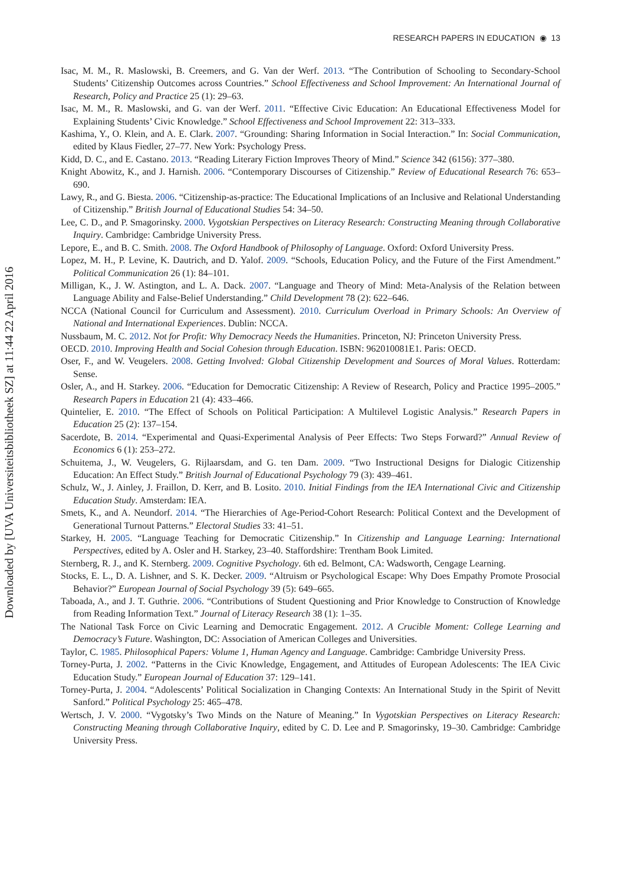Downloaded by [UVA Universiteitsbibliotheek SZ] at 11:44 22 April 2016
RESEARCH PAPERS IN EDUCATION ◉ 13
Isac, M. M., R. Maslowski, B. Creemers, and G. Van der Werf. 2013. “The Contribution of Schooling to Secondary-School Students’ Citizenship Outcomes across Countries.” School Effectiveness and School Improvement: An International Journal of Research, Policy and Practice 25 (1): 29–63.
Isac, M. M., R. Maslowski, and G. van der Werf. 2011. “Effective Civic Education: An Educational Effectiveness Model for Explaining Students’ Civic Knowledge.” School Effectiveness and School Improvement 22: 313–333.
Kashima, Y., O. Klein, and A. E. Clark. 2007. “Grounding: Sharing Information in Social Interaction.” In: Social Communication, edited by Klaus Fiedler, 27–77. New York: Psychology Press.
Kidd, D. C., and E. Castano. 2013. “Reading Literary Fiction Improves Theory of Mind.” Science 342 (6156): 377–380.
Knight Abowitz, K., and J. Harnish. 2006. “Contemporary Discourses of Citizenship.” Review of Educational Research 76: 653–690.
Lawy, R., and G. Biesta. 2006. “Citizenship-as-practice: The Educational Implications of an Inclusive and Relational Understanding of Citizenship.” British Journal of Educational Studies 54: 34–50.
Lee, C. D., and P. Smagorinsky. 2000. Vygotskian Perspectives on Literacy Research: Constructing Meaning through Collaborative Inquiry. Cambridge: Cambridge University Press.
Lepore, E., and B. C. Smith. 2008. The Oxford Handbook of Philosophy of Language. Oxford: Oxford University Press.
Lopez, M. H., P. Levine, K. Dautrich, and D. Yalof. 2009. “Schools, Education Policy, and the Future of the First Amendment.” Political Communication 26 (1): 84–101.
Milligan, K., J. W. Astington, and L. A. Dack. 2007. “Language and Theory of Mind: Meta-Analysis of the Relation between Language Ability and False-Belief Understanding.” Child Development 78 (2): 622–646.
NCCA (National Council for Curriculum and Assessment). 2010. Curriculum Overload in Primary Schools: An Overview of National and International Experiences. Dublin: NCCA.
Nussbaum, M. C. 2012. Not for Profit: Why Democracy Needs the Humanities. Princeton, NJ: Princeton University Press.
OECD. 2010. Improving Health and Social Cohesion through Education. ISBN: 962010081E1. Paris: OECD.
Oser, F., and W. Veugelers. 2008. Getting Involved: Global Citizenship Development and Sources of Moral Values. Rotterdam: Sense.
Osler, A., and H. Starkey. 2006. “Education for Democratic Citizenship: A Review of Research, Policy and Practice 1995–2005.” Research Papers in Education 21 (4): 433–466.
Quintelier, E. 2010. “The Effect of Schools on Political Participation: A Multilevel Logistic Analysis.” Research Papers in Education 25 (2): 137–154.
Sacerdote, B. 2014. “Experimental and Quasi-Experimental Analysis of Peer Effects: Two Steps Forward?” Annual Review of Economics 6 (1): 253–272.
Schuitema, J., W. Veugelers, G. Rijlaarsdam, and G. ten Dam. 2009. “Two Instructional Designs for Dialogic Citizenship Education: An Effect Study.” British Journal of Educational Psychology 79 (3): 439–461.
Schulz, W., J. Ainley, J. Fraillon, D. Kerr, and B. Losito. 2010. Initial Findings from the IEA International Civic and Citizenship Education Study. Amsterdam: IEA.
Smets, K., and A. Neundorf. 2014. “The Hierarchies of Age-Period-Cohort Research: Political Context and the Development of Generational Turnout Patterns.” Electoral Studies 33: 41–51.
Starkey, H. 2005. “Language Teaching for Democratic Citizenship.” In Citizenship and Language Learning: International Perspectives, edited by A. Osler and H. Starkey, 23–40. Staffordshire: Trentham Book Limited.
Sternberg, R. J., and K. Sternberg. 2009. Cognitive Psychology. 6th ed. Belmont, CA: Wadsworth, Cengage Learning.
Stocks, E. L., D. A. Lishner, and S. K. Decker. 2009. “Altruism or Psychological Escape: Why Does Empathy Promote Prosocial Behavior?” European Journal of Social Psychology 39 (5): 649–665.
Taboada, A., and J. T. Guthrie. 2006. “Contributions of Student Questioning and Prior Knowledge to Construction of Knowledge from Reading Information Text.” Journal of Literacy Research 38 (1): 1–35.
The National Task Force on Civic Learning and Democratic Engagement. 2012. A Crucible Moment: College Learning and Democracy’s Future. Washington, DC: Association of American Colleges and Universities.
Taylor, C. 1985. Philosophical Papers: Volume 1, Human Agency and Language. Cambridge: Cambridge University Press.
Torney-Purta, J. 2002. “Patterns in the Civic Knowledge, Engagement, and Attitudes of European Adolescents: The IEA Civic Education Study.” European Journal of Education 37: 129–141.
Torney-Purta, J. 2004. “Adolescents’ Political Socialization in Changing Contexts: An International Study in the Spirit of Nevitt Sanford.” Political Psychology 25: 465–478.
Wertsch, J. V. 2000. “Vygotsky’s Two Minds on the Nature of Meaning.” In Vygotskian Perspectives on Literacy Research: Constructing Meaning through Collaborative Inquiry, edited by C. D. Lee and P. Smagorinsky, 19–30. Cambridge: Cambridge University Press.